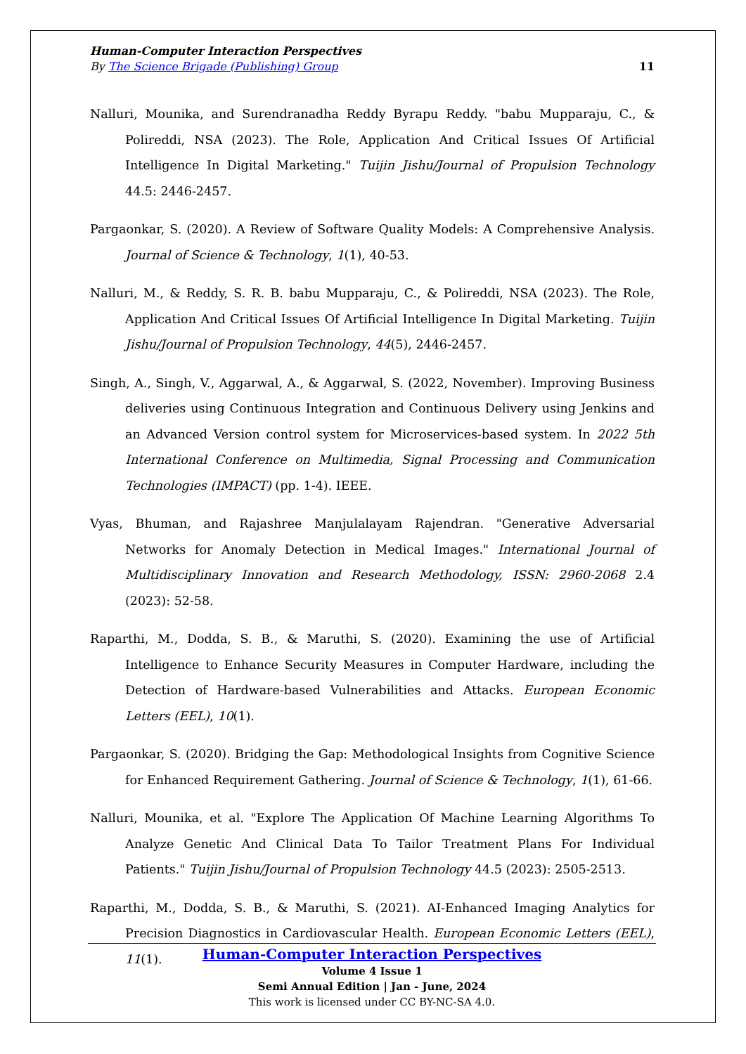Human-Computer Interaction Perspectives
By The Science Brigade (Publishing) Group 11
Nalluri, Mounika, and Surendranadha Reddy Byrapu Reddy. "babu Mupparaju, C., & Polireddi, NSA (2023). The Role, Application And Critical Issues Of Artificial Intelligence In Digital Marketing." Tuijin Jishu/Journal of Propulsion Technology 44.5: 2446-2457.
Pargaonkar, S. (2020). A Review of Software Quality Models: A Comprehensive Analysis. Journal of Science & Technology, 1(1), 40-53.
Nalluri, M., & Reddy, S. R. B. babu Mupparaju, C., & Polireddi, NSA (2023). The Role, Application And Critical Issues Of Artificial Intelligence In Digital Marketing. Tuijin Jishu/Journal of Propulsion Technology, 44(5), 2446-2457.
Singh, A., Singh, V., Aggarwal, A., & Aggarwal, S. (2022, November). Improving Business deliveries using Continuous Integration and Continuous Delivery using Jenkins and an Advanced Version control system for Microservices-based system. In 2022 5th International Conference on Multimedia, Signal Processing and Communication Technologies (IMPACT) (pp. 1-4). IEEE.
Vyas, Bhuman, and Rajashree Manjulalayam Rajendran. "Generative Adversarial Networks for Anomaly Detection in Medical Images." International Journal of Multidisciplinary Innovation and Research Methodology, ISSN: 2960-2068 2.4 (2023): 52-58.
Raparthi, M., Dodda, S. B., & Maruthi, S. (2020). Examining the use of Artificial Intelligence to Enhance Security Measures in Computer Hardware, including the Detection of Hardware-based Vulnerabilities and Attacks. European Economic Letters (EEL), 10(1).
Pargaonkar, S. (2020). Bridging the Gap: Methodological Insights from Cognitive Science for Enhanced Requirement Gathering. Journal of Science & Technology, 1(1), 61-66.
Nalluri, Mounika, et al. "Explore The Application Of Machine Learning Algorithms To Analyze Genetic And Clinical Data To Tailor Treatment Plans For Individual Patients." Tuijin Jishu/Journal of Propulsion Technology 44.5 (2023): 2505-2513.
Raparthi, M., Dodda, S. B., & Maruthi, S. (2021). AI-Enhanced Imaging Analytics for Precision Diagnostics in Cardiovascular Health. European Economic Letters (EEL), 11(1).
Human-Computer Interaction Perspectives
Volume 4 Issue 1
Semi Annual Edition | Jan - June, 2024
This work is licensed under CC BY-NC-SA 4.0.